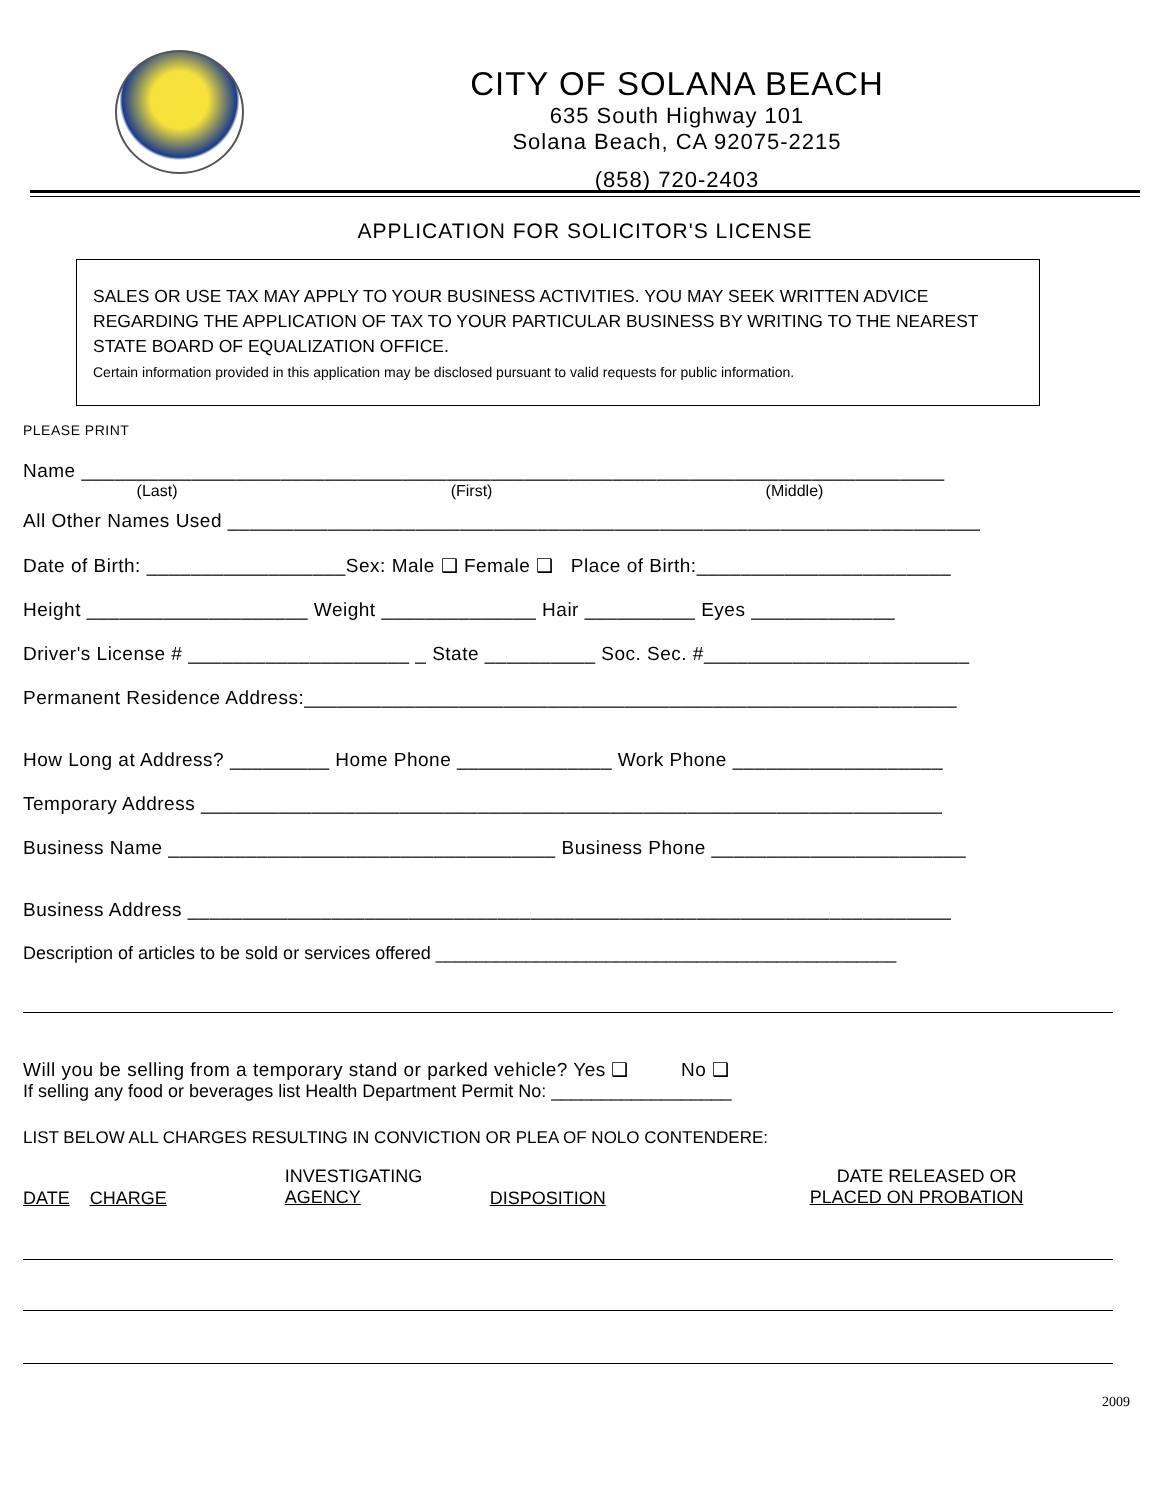CITY OF SOLANA BEACH
635 South Highway 101
Solana Beach, CA 92075-2215
(858) 720-2403
APPLICATION FOR SOLICITOR'S LICENSE
SALES OR USE TAX MAY APPLY TO YOUR BUSINESS ACTIVITIES. YOU MAY SEEK WRITTEN ADVICE REGARDING THE APPLICATION OF TAX TO YOUR PARTICULAR BUSINESS BY WRITING TO THE NEAREST STATE BOARD OF EQUALIZATION OFFICE.
Certain information provided in this application may be disclosed pursuant to valid requests for public information.
PLEASE PRINT
Name ______________________________________________________________________________
(Last) (First) (Middle)
All Other Names Used ____________________________________________________________________
Date of Birth: __________________Sex: Male ❑ Female ❑ Place of Birth:_______________________
Height ____________________ Weight ______________ Hair __________ Eyes _____________
Driver's License # ____________________ _ State __________ Soc. Sec. #________________________
Permanent Residence Address:___________________________________________________________
How Long at Address? _________ Home Phone ______________ Work Phone ___________________
Temporary Address ___________________________________________________________________
Business Name ___________________________________ Business Phone _______________________
Business Address _____________________________________________________________________
Description of articles to be sold or services offered ______________________________________________
Will you be selling from a temporary stand or parked vehicle? Yes ❑ No ❑
If selling any food or beverages list Health Department Permit No: __________________
LIST BELOW ALL CHARGES RESULTING IN CONVICTION OR PLEA OF NOLO CONTENDERE:
DATE CHARGE INVESTIGATING
AGENCY DISPOSITION DATE RELEASED OR
PLACED ON PROBATION
2009